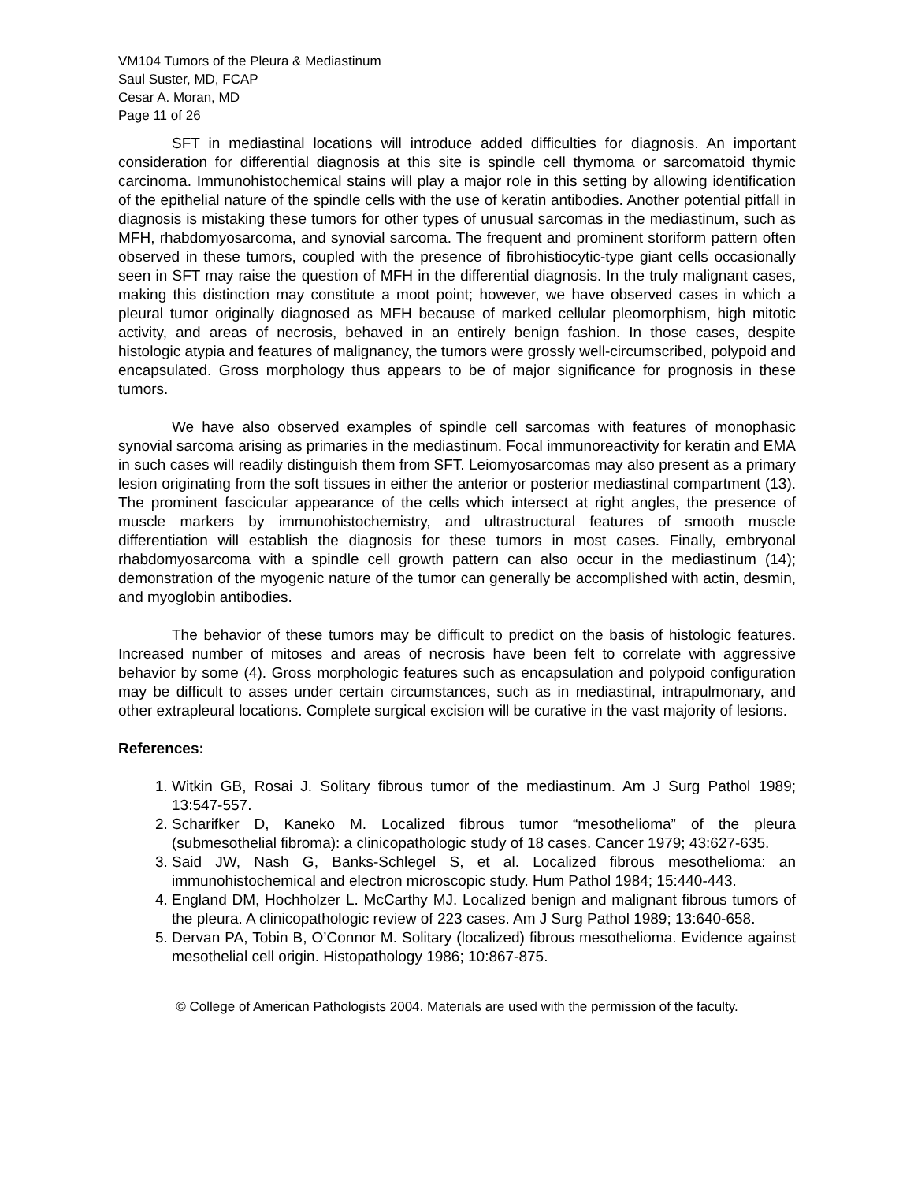VM104 Tumors of the Pleura & Mediastinum
Saul Suster, MD, FCAP
Cesar A. Moran, MD
Page 11 of 26
SFT in mediastinal locations will introduce added difficulties for diagnosis. An important consideration for differential diagnosis at this site is spindle cell thymoma or sarcomatoid thymic carcinoma. Immunohistochemical stains will play a major role in this setting by allowing identification of the epithelial nature of the spindle cells with the use of keratin antibodies. Another potential pitfall in diagnosis is mistaking these tumors for other types of unusual sarcomas in the mediastinum, such as MFH, rhabdomyosarcoma, and synovial sarcoma. The frequent and prominent storiform pattern often observed in these tumors, coupled with the presence of fibrohistiocytic-type giant cells occasionally seen in SFT may raise the question of MFH in the differential diagnosis. In the truly malignant cases, making this distinction may constitute a moot point; however, we have observed cases in which a pleural tumor originally diagnosed as MFH because of marked cellular pleomorphism, high mitotic activity, and areas of necrosis, behaved in an entirely benign fashion. In those cases, despite histologic atypia and features of malignancy, the tumors were grossly well-circumscribed, polypoid and encapsulated. Gross morphology thus appears to be of major significance for prognosis in these tumors.
We have also observed examples of spindle cell sarcomas with features of monophasic synovial sarcoma arising as primaries in the mediastinum. Focal immunoreactivity for keratin and EMA in such cases will readily distinguish them from SFT. Leiomyosarcomas may also present as a primary lesion originating from the soft tissues in either the anterior or posterior mediastinal compartment (13). The prominent fascicular appearance of the cells which intersect at right angles, the presence of muscle markers by immunohistochemistry, and ultrastructural features of smooth muscle differentiation will establish the diagnosis for these tumors in most cases. Finally, embryonal rhabdomyosarcoma with a spindle cell growth pattern can also occur in the mediastinum (14); demonstration of the myogenic nature of the tumor can generally be accomplished with actin, desmin, and myoglobin antibodies.
The behavior of these tumors may be difficult to predict on the basis of histologic features. Increased number of mitoses and areas of necrosis have been felt to correlate with aggressive behavior by some (4). Gross morphologic features such as encapsulation and polypoid configuration may be difficult to asses under certain circumstances, such as in mediastinal, intrapulmonary, and other extrapleural locations. Complete surgical excision will be curative in the vast majority of lesions.
References:
1. Witkin GB, Rosai J. Solitary fibrous tumor of the mediastinum. Am J Surg Pathol 1989; 13:547-557.
2. Scharifker D, Kaneko M. Localized fibrous tumor “mesothelioma” of the pleura (submesothelial fibroma): a clinicopathologic study of 18 cases. Cancer 1979; 43:627-635.
3. Said JW, Nash G, Banks-Schlegel S, et al. Localized fibrous mesothelioma: an immunohistochemical and electron microscopic study. Hum Pathol 1984; 15:440-443.
4. England DM, Hochholzer L. McCarthy MJ. Localized benign and malignant fibrous tumors of the pleura. A clinicopathologic review of 223 cases. Am J Surg Pathol 1989; 13:640-658.
5. Dervan PA, Tobin B, O’Connor M. Solitary (localized) fibrous mesothelioma. Evidence against mesothelial cell origin. Histopathology 1986; 10:867-875.
© College of American Pathologists 2004. Materials are used with the permission of the faculty.